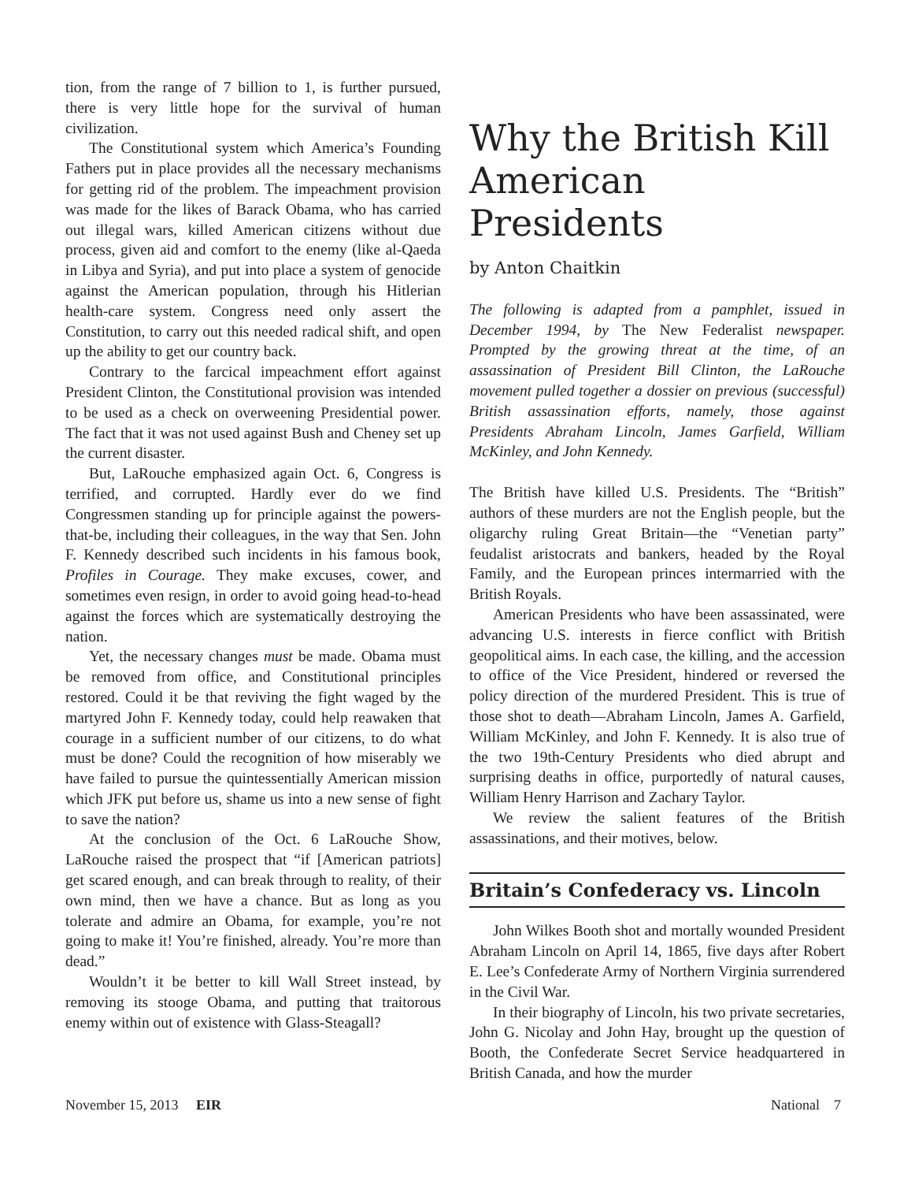tion, from the range of 7 billion to 1, is further pursued, there is very little hope for the survival of human civilization.
The Constitutional system which America’s Founding Fathers put in place provides all the necessary mechanisms for getting rid of the problem. The impeachment provision was made for the likes of Barack Obama, who has carried out illegal wars, killed American citizens without due process, given aid and comfort to the enemy (like al-Qaeda in Libya and Syria), and put into place a system of genocide against the American population, through his Hitlerian health-care system. Congress need only assert the Constitution, to carry out this needed radical shift, and open up the ability to get our country back.
Contrary to the farcical impeachment effort against President Clinton, the Constitutional provision was intended to be used as a check on overweening Presidential power. The fact that it was not used against Bush and Cheney set up the current disaster.
But, LaRouche emphasized again Oct. 6, Congress is terrified, and corrupted. Hardly ever do we find Congressmen standing up for principle against the powers-that-be, including their colleagues, in the way that Sen. John F. Kennedy described such incidents in his famous book, Profiles in Courage. They make excuses, cower, and sometimes even resign, in order to avoid going head-to-head against the forces which are systematically destroying the nation.
Yet, the necessary changes must be made. Obama must be removed from office, and Constitutional principles restored. Could it be that reviving the fight waged by the martyred John F. Kennedy today, could help reawaken that courage in a sufficient number of our citizens, to do what must be done? Could the recognition of how miserably we have failed to pursue the quintessentially American mission which JFK put before us, shame us into a new sense of fight to save the nation?
At the conclusion of the Oct. 6 LaRouche Show, LaRouche raised the prospect that “if [American patriots] get scared enough, and can break through to reality, of their own mind, then we have a chance. But as long as you tolerate and admire an Obama, for example, you’re not going to make it! You’re finished, already. You’re more than dead.”
Wouldn’t it be better to kill Wall Street instead, by removing its stooge Obama, and putting that traitorous enemy within out of existence with Glass-Steagall?
Why the British Kill American Presidents
by Anton Chaitkin
The following is adapted from a pamphlet, issued in December 1994, by The New Federalist newspaper. Prompted by the growing threat at the time, of an assassination of President Bill Clinton, the LaRouche movement pulled together a dossier on previous (successful) British assassination efforts, namely, those against Presidents Abraham Lincoln, James Garfield, William McKinley, and John Kennedy.
The British have killed U.S. Presidents. The “British” authors of these murders are not the English people, but the oligarchy ruling Great Britain—the “Venetian party” feudalist aristocrats and bankers, headed by the Royal Family, and the European princes intermarried with the British Royals.
American Presidents who have been assassinated, were advancing U.S. interests in fierce conflict with British geopolitical aims. In each case, the killing, and the accession to office of the Vice President, hindered or reversed the policy direction of the murdered President. This is true of those shot to death—Abraham Lincoln, James A. Garfield, William McKinley, and John F. Kennedy. It is also true of the two 19th-Century Presidents who died abrupt and surprising deaths in office, purportedly of natural causes, William Henry Harrison and Zachary Taylor.
We review the salient features of the British assassinations, and their motives, below.
Britain’s Confederacy vs. Lincoln
John Wilkes Booth shot and mortally wounded President Abraham Lincoln on April 14, 1865, five days after Robert E. Lee’s Confederate Army of Northern Virginia surrendered in the Civil War.
In their biography of Lincoln, his two private secretaries, John G. Nicolay and John Hay, brought up the question of Booth, the Confederate Secret Service headquartered in British Canada, and how the murder
November 15, 2013 EIR National 7